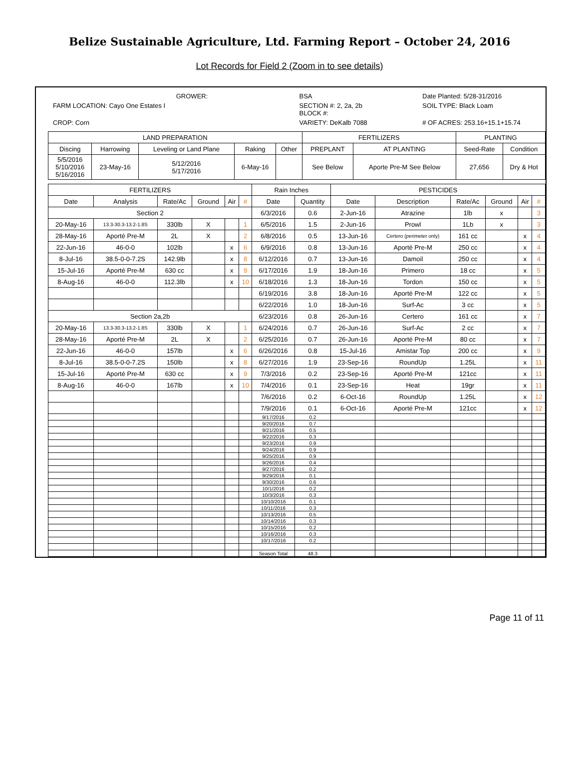Belize Sustainable Agriculture, Ltd. Farming Report – October 24, 2016
Lot Records for Field 2 (Zoom in to see details)
GROWER:
BSA
Date Planted: 5/28-31/2016
FARM LOCATION: Cayo One Estates I
SECTION #: 2, 2a, 2b
BLOCK #:
SOIL TYPE: Black Loam
CROP: Corn
VARIETY: DeKalb 7088
# OF ACRES: 253.16+15.1+15.74
| LAND PREPARATION | | | | | FERTILIZERS | | PLANTING | |
| --- | --- | --- | --- | --- | --- | --- | --- | --- |
| Discing | Harrowing | Leveling or Land Plane | Raking | Other | PREPLANT | AT PLANTING | Seed-Rate | Condition |
| 5/5/2016 5/10/2016 5/16/2016 | 23-May-16 | 5/12/2016 5/17/2016 | 6-May-16 | | See Below | Aporte Pre-M See Below | 27,656 | Dry & Hot |
| FERTILIZERS | | | | | | Rain Inches | | PESTICIDES | | | | | |
| --- | --- | --- | --- | --- | --- | --- | --- | --- | --- | --- | --- | --- | --- |
| Date | Analysis | Rate/Ac | Ground | Air | # | Date | Quantity | Date | Description | Rate/Ac | Ground | Air | # |
| Section 2 | | | | | | 6/3/2016 | 0.6 | 2-Jun-16 | Atrazine | 1lb | x | | 3 |
| 20-May-16 | 13.3-30.3-13.2-1.8S | 330lb | X | | 1 | 6/5/2016 | 1.5 | 2-Jun-16 | Prowl | 1Lb | x | | 3 |
| 28-May-16 | Aporté Pre-M | 2L | X | | 2 | 6/8/2016 | 0.5 | 13-Jun-16 | Certero (perimeter only) | 161 cc | | x | 4 |
| 22-Jun-16 | 46-0-0 | 102lb | | x | 6 | 6/9/2016 | 0.8 | 13-Jun-16 | Aporté Pre-M | 250 cc | | x | 4 |
| 8-Jul-16 | 38.5-0-0-7.2S | 142.9lb | | x | 8 | 6/12/2016 | 0.7 | 13-Jun-16 | Damoil | 250 cc | | x | 4 |
| 15-Jul-16 | Aporté Pre-M | 630 cc | | x | 9 | 6/17/2016 | 1.9 | 18-Jun-16 | Primero | 18 cc | | x | 5 |
| 8-Aug-16 | 46-0-0 | 112.3lb | | x | 10 | 6/18/2016 | 1.3 | 18-Jun-16 | Tordon | 150 cc | | x | 5 |
| | | | | | | 6/19/2016 | 3.8 | 18-Jun-16 | Aporté Pre-M | 122 cc | | x | 5 |
| | | | | | | 6/22/2016 | 1.0 | 18-Jun-16 | Surf-Ac | 3 cc | | x | 5 |
| Section 2a,2b | | | | | | 6/23/2016 | 0.8 | 26-Jun-16 | Certero | 161 cc | | x | 7 |
| 20-May-16 | 13.3-30.3-13.2-1.8S | 330lb | X | | 1 | 6/24/2016 | 0.7 | 26-Jun-16 | Surf-Ac | 2 cc | | x | 7 |
| 28-May-16 | Aporté Pre-M | 2L | X | | 2 | 6/25/2016 | 0.7 | 26-Jun-16 | Aporté Pre-M | 80 cc | | x | 7 |
| 22-Jun-16 | 46-0-0 | 157lb | | x | 6 | 6/26/2016 | 0.8 | 15-Jul-16 | Amistar Top | 200 cc | | x | 9 |
| 8-Jul-16 | 38.5-0-0-7.2S | 150lb | | x | 8 | 6/27/2016 | 1.9 | 23-Sep-16 | RoundUp | 1.25L | | x | 11 |
| 15-Jul-16 | Aporté Pre-M | 630 cc | | x | 9 | 7/3/2016 | 0.2 | 23-Sep-16 | Aporté Pre-M | 121cc | | x | 11 |
| 8-Aug-16 | 46-0-0 | 167lb | | x | 10 | 7/4/2016 | 0.1 | 23-Sep-16 | Heat | 19gr | | x | 11 |
| | | | | | | 7/6/2016 | 0.2 | 6-Oct-16 | RoundUp | 1.25L | | x | 12 |
| | | | | | | 7/9/2016 | 0.1 | 6-Oct-16 | Aporté Pre-M | 121cc | | x | 12 |
| | | | | | | 9/17/2016 | 0.2 | | | | | | |
| | | | | | | 9/20/2016 | 0.7 | | | | | | |
| | | | | | | 9/21/2016 | 0.5 | | | | | | |
| | | | | | | 9/22/2016 | 0.3 | | | | | | |
| | | | | | | 9/23/2016 | 0.9 | | | | | | |
| | | | | | | 9/24/2016 | 0.9 | | | | | | |
| | | | | | | 9/25/2016 | 0.9 | | | | | | |
| | | | | | | 9/26/2016 | 0.4 | | | | | | |
| | | | | | | 9/27/2016 | 0.2 | | | | | | |
| | | | | | | 9/29/2016 | 0.1 | | | | | | |
| | | | | | | 9/30/2016 | 0.6 | | | | | | |
| | | | | | | 10/1/2016 | 0.2 | | | | | | |
| | | | | | | 10/3/2016 | 0.3 | | | | | | |
| | | | | | | 10/10/2016 | 0.1 | | | | | | |
| | | | | | | 10/11/2016 | 0.3 | | | | | | |
| | | | | | | 10/13/2016 | 0.5 | | | | | | |
| | | | | | | 10/14/2016 | 0.3 | | | | | | |
| | | | | | | 10/15/2016 | 0.2 | | | | | | |
| | | | | | | 10/16/2016 | 0.3 | | | | | | |
| | | | | | | 10/17/2016 | 0.2 | | | | | | |
| | | | | | | Season Total | 48.3 | | | | | | |
Page 11 of 11